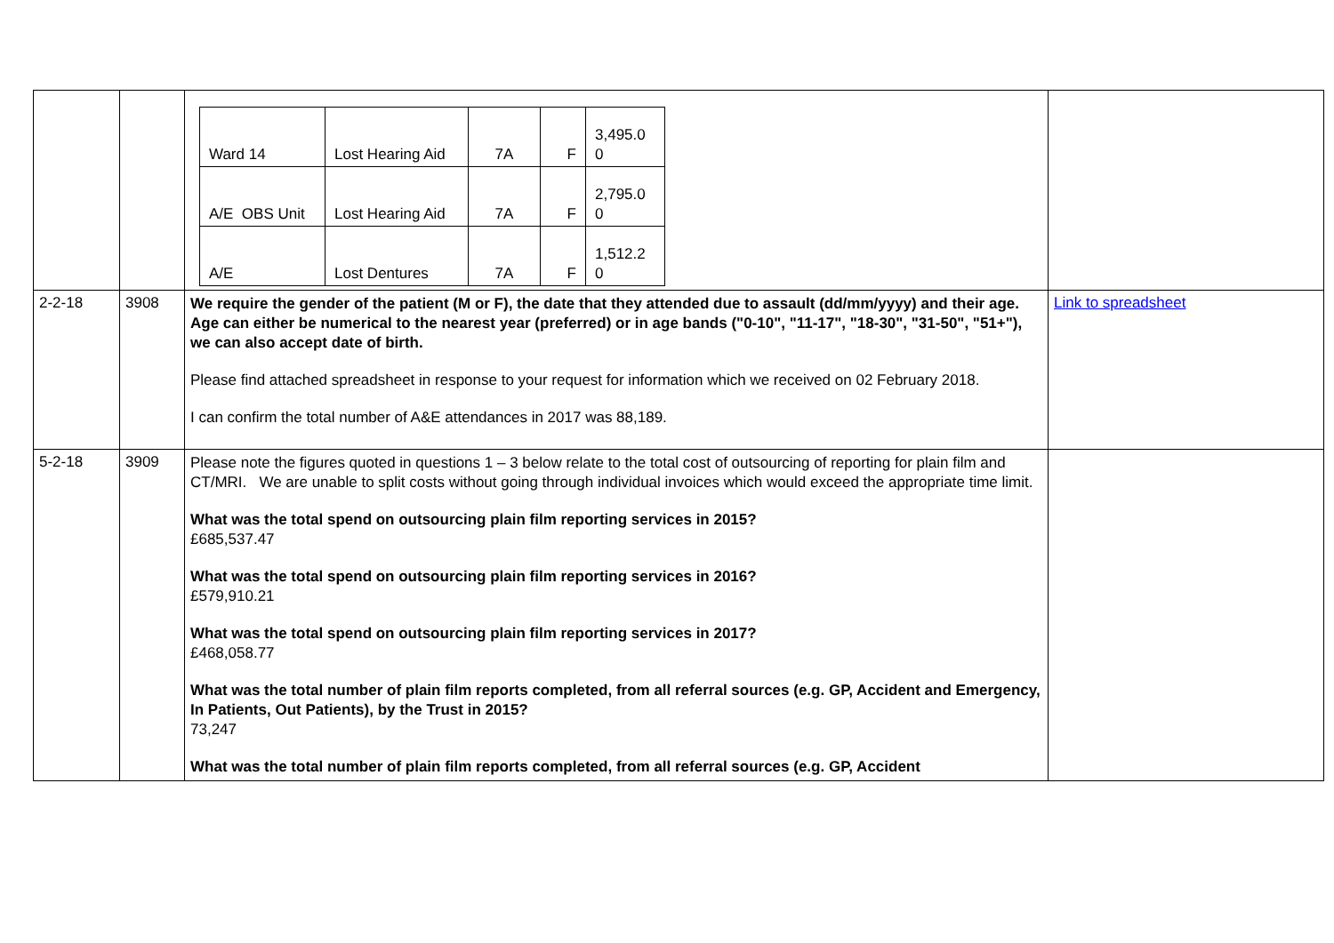| | | / Ward 14 / Lost Hearing Aid / 7A / F / 3,495.0 0 / / A/E OBS Unit / Lost Hearing Aid / 7A / F / 2,795.0 0 / / A/E / Lost Dentures / 7A / F / 1,512.2 0 / | |
| 2-2-18 | 3908 | We require the gender of the patient (M or F), the date that they attended due to assault (dd/mm/yyyy) and their age. Age can either be numerical to the nearest year (preferred) or in age bands ("0-10", "11-17", "18-30", "31-50", "51+"), we can also accept date of birth. Please find attached spreadsheet in response to your request for information which we received on 02 February 2018. I can confirm the total number of A&E attendances in 2017 was 88,189. | Link to spreadsheet |
| 5-2-18 | 3909 | Please note the figures quoted in questions 1 – 3 below relate to the total cost of outsourcing of reporting for plain film and CT/MRI. We are unable to split costs without going through individual invoices which would exceed the appropriate time limit. What was the total spend on outsourcing plain film reporting services in 2015? £685,537.47 What was the total spend on outsourcing plain film reporting services in 2016? £579,910.21 What was the total spend on outsourcing plain film reporting services in 2017? £468,058.77 What was the total number of plain film reports completed, from all referral sources (e.g. GP, Accident and Emergency, In Patients, Out Patients), by the Trust in 2015? 73,247 What was the total number of plain film reports completed, from all referral sources (e.g. GP, Accident | |